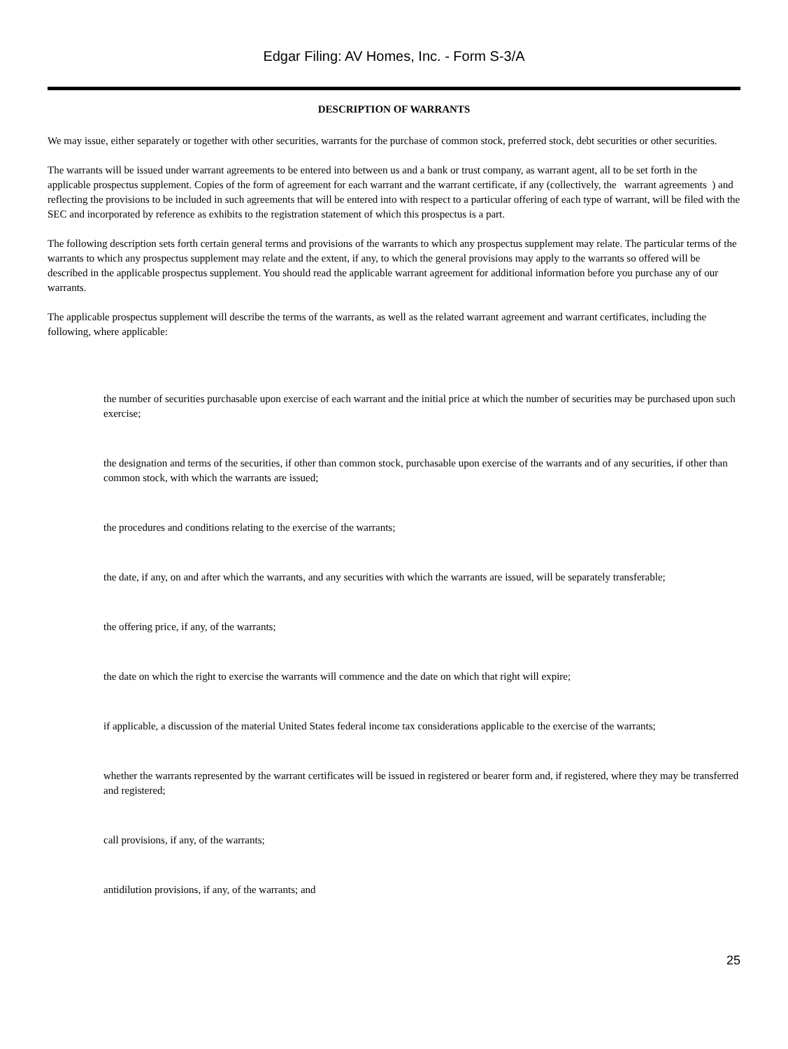Edgar Filing: AV Homes, Inc. - Form S-3/A
DESCRIPTION OF WARRANTS
We may issue, either separately or together with other securities, warrants for the purchase of common stock, preferred stock, debt securities or other securities.
The warrants will be issued under warrant agreements to be entered into between us and a bank or trust company, as warrant agent, all to be set forth in the applicable prospectus supplement. Copies of the form of agreement for each warrant and the warrant certificate, if any (collectively, the warrant agreements ) and reflecting the provisions to be included in such agreements that will be entered into with respect to a particular offering of each type of warrant, will be filed with the SEC and incorporated by reference as exhibits to the registration statement of which this prospectus is a part.
The following description sets forth certain general terms and provisions of the warrants to which any prospectus supplement may relate. The particular terms of the warrants to which any prospectus supplement may relate and the extent, if any, to which the general provisions may apply to the warrants so offered will be described in the applicable prospectus supplement. You should read the applicable warrant agreement for additional information before you purchase any of our warrants.
The applicable prospectus supplement will describe the terms of the warrants, as well as the related warrant agreement and warrant certificates, including the following, where applicable:
the number of securities purchasable upon exercise of each warrant and the initial price at which the number of securities may be purchased upon such exercise;
the designation and terms of the securities, if other than common stock, purchasable upon exercise of the warrants and of any securities, if other than common stock, with which the warrants are issued;
the procedures and conditions relating to the exercise of the warrants;
the date, if any, on and after which the warrants, and any securities with which the warrants are issued, will be separately transferable;
the offering price, if any, of the warrants;
the date on which the right to exercise the warrants will commence and the date on which that right will expire;
if applicable, a discussion of the material United States federal income tax considerations applicable to the exercise of the warrants;
whether the warrants represented by the warrant certificates will be issued in registered or bearer form and, if registered, where they may be transferred and registered;
call provisions, if any, of the warrants;
antidilution provisions, if any, of the warrants; and
25